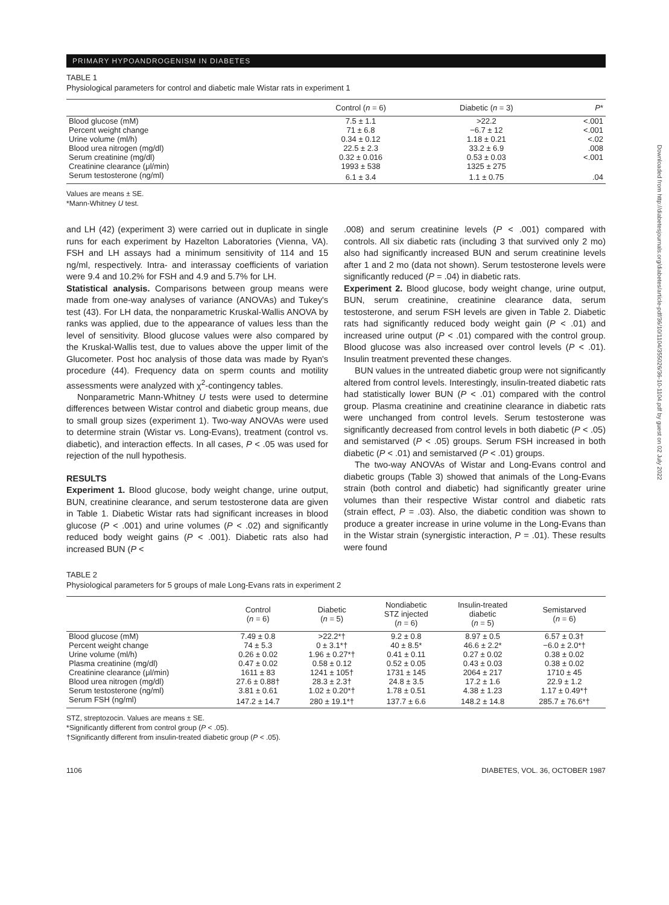PRIMARY HYPOANDROGENISM IN DIABETES
TABLE 1
Physiological parameters for control and diabetic male Wistar rats in experiment 1
| | Control ( n = 6) | Diabetic ( n = 3) | P * |
| --- | --- | --- | --- |
| Blood glucose (mM) | 7.5 ± 1.1 | >22.2 | <.001 |
| Percent weight change | 71 ± 6.8 | −6.7 ± 12 | <.001 |
| Urine volume (ml/h) | 0.34 ± 0.12 | 1.18 ± 0.21 | <.02 |
| Blood urea nitrogen (mg/dl) | 22.5 ± 2.3 | 33.2 ± 6.9 | .008 |
| Serum creatinine (mg/dl) | 0.32 ± 0.016 | 0.53 ± 0.03 | <.001 |
| Creatinine clearance (μl/min) | 1993 ± 538 | 1325 ± 275 | |
| Serum testosterone (ng/ml) | 6.1 ± 3.4 | 1.1 ± 0.75 | .04 |
Values are means ± SE.
*Mann-Whitney U test.
and LH (42) (experiment 3) were carried out in duplicate in single runs for each experiment by Hazelton Laboratories (Vienna, VA). FSH and LH assays had a minimum sensitivity of 114 and 15 ng/ml, respectively. Intra- and interassay coefficients of variation were 9.4 and 10.2% for FSH and 4.9 and 5.7% for LH.
Statistical analysis. Comparisons between group means were made from one-way analyses of variance (ANOVAs) and Tukey's test (43). For LH data, the nonparametric Kruskal-Wallis ANOVA by ranks was applied, due to the appearance of values less than the level of sensitivity. Blood glucose values were also compared by the Kruskal-Wallis test, due to values above the upper limit of the Glucometer. Post hoc analysis of those data was made by Ryan's procedure (44). Frequency data on sperm counts and motility assessments were analyzed with χ<sup>2</sup>-contingency tables.
Nonparametric Mann-Whitney U tests were used to determine differences between Wistar control and diabetic group means, due to small group sizes (experiment 1). Two-way ANOVAs were used to determine strain (Wistar vs. Long-Evans), treatment (control vs. diabetic), and interaction effects. In all cases, P < .05 was used for rejection of the null hypothesis.
RESULTS
Experiment 1. Blood glucose, body weight change, urine output, BUN, creatinine clearance, and serum testosterone data are given in Table 1. Diabetic Wistar rats had significant increases in blood glucose (P < .001) and urine volumes (P < .02) and significantly reduced body weight gains (P < .001). Diabetic rats also had increased BUN (P <
.008) and serum creatinine levels (P < .001) compared with controls. All six diabetic rats (including 3 that survived only 2 mo) also had significantly increased BUN and serum creatinine levels after 1 and 2 mo (data not shown). Serum testosterone levels were significantly reduced (P = .04) in diabetic rats.
Experiment 2. Blood glucose, body weight change, urine output, BUN, serum creatinine, creatinine clearance data, serum testosterone, and serum FSH levels are given in Table 2. Diabetic rats had significantly reduced body weight gain (P < .01) and increased urine output (P < .01) compared with the control group. Blood glucose was also increased over control levels (P < .01). Insulin treatment prevented these changes.
BUN values in the untreated diabetic group were not significantly altered from control levels. Interestingly, insulin-treated diabetic rats had statistically lower BUN (P < .01) compared with the control group. Plasma creatinine and creatinine clearance in diabetic rats were unchanged from control levels. Serum testosterone was significantly decreased from control levels in both diabetic (P < .05) and semistarved (P < .05) groups. Serum FSH increased in both diabetic (P < .01) and semistarved (P < .01) groups.
The two-way ANOVAs of Wistar and Long-Evans control and diabetic groups (Table 3) showed that animals of the Long-Evans strain (both control and diabetic) had significantly greater urine volumes than their respective Wistar control and diabetic rats (strain effect, P = .03). Also, the diabetic condition was shown to produce a greater increase in urine volume in the Long-Evans than in the Wistar strain (synergistic interaction, P = .01). These results were found
TABLE 2
Physiological parameters for 5 groups of male Long-Evans rats in experiment 2
| | Control ( n = 6) | Diabetic ( n = 5) | Nondiabetic STZ injected ( n = 6) | Insulin-treated diabetic ( n = 5) | Semistarved ( n = 6) |
| --- | --- | --- | --- | --- | --- |
| Blood glucose (mM) | 7.49 ± 0.8 | >22.2*† | 9.2 ± 0.8 | 8.97 ± 0.5 | 6.57 ± 0.3† |
| Percent weight change | 74 ± 5.3 | 0 ± 3.1*† | 40 ± 8.5* | 46.6 ± 2.2* | −6.0 ± 2.0*† |
| Urine volume (ml/h) | 0.26 ± 0.02 | 1.96 ± 0.27*† | 0.41 ± 0.11 | 0.27 ± 0.02 | 0.38 ± 0.02 |
| Plasma creatinine (mg/dl) | 0.47 ± 0.02 | 0.58 ± 0.12 | 0.52 ± 0.05 | 0.43 ± 0.03 | 0.38 ± 0.02 |
| Creatinine clearance (μl/min) | 1611 ± 83 | 1241 ± 105† | 1731 ± 145 | 2064 ± 217 | 1710 ± 45 |
| Blood urea nitrogen (mg/dl) | 27.6 ± 0.88† | 28.3 ± 2.3† | 24.8 ± 3.5 | 17.2 ± 1.6 | 22.9 ± 1.2 |
| Serum testosterone (ng/ml) | 3.81 ± 0.61 | 1.02 ± 0.20*† | 1.78 ± 0.51 | 4.38 ± 1.23 | 1.17 ± 0.49*† |
| Serum FSH (ng/ml) | 147.2 ± 14.7 | 280 ± 19.1*† | 137.7 ± 6.6 | 148.2 ± 14.8 | 285.7 ± 76.6*† |
STZ, streptozocin. Values are means ± SE.
*Significantly different from control group (P < .05).
†Significantly different from insulin-treated diabetic group (P < .05).
1106 DIABETES, VOL. 36, OCTOBER 1987
Downloaded from http://diabetesjournals.org/diabetes/article-pdf/36/10/1104/355026/36-10-1104.pdf by guest on 02 July 2022